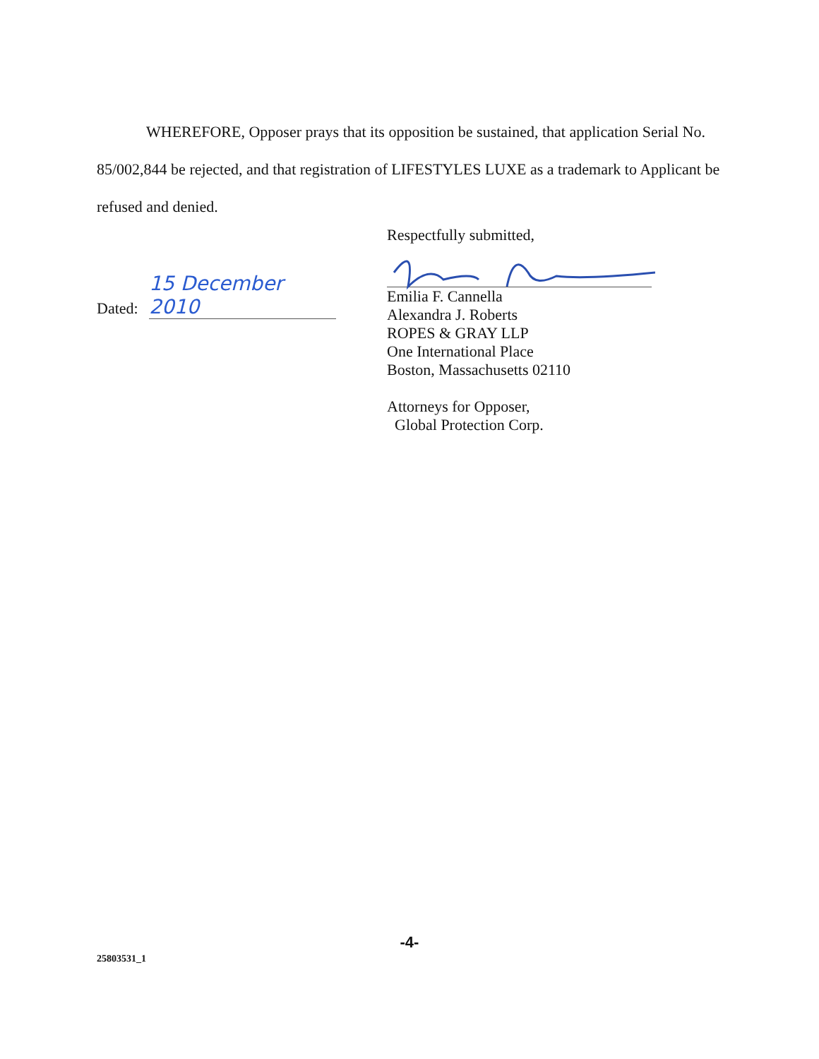WHEREFORE, Opposer prays that its opposition be sustained, that application Serial No. 85/002,844 be rejected, and that registration of LIFESTYLES LUXE as a trademark to Applicant be refused and denied.
Dated: 15 December 2010
Respectfully submitted,
Emilia F. Cannella
Alexandra J. Roberts
ROPES & GRAY LLP
One International Place
Boston, Massachusetts 02110
Attorneys for Opposer,
Global Protection Corp.
-4-
25803531_1